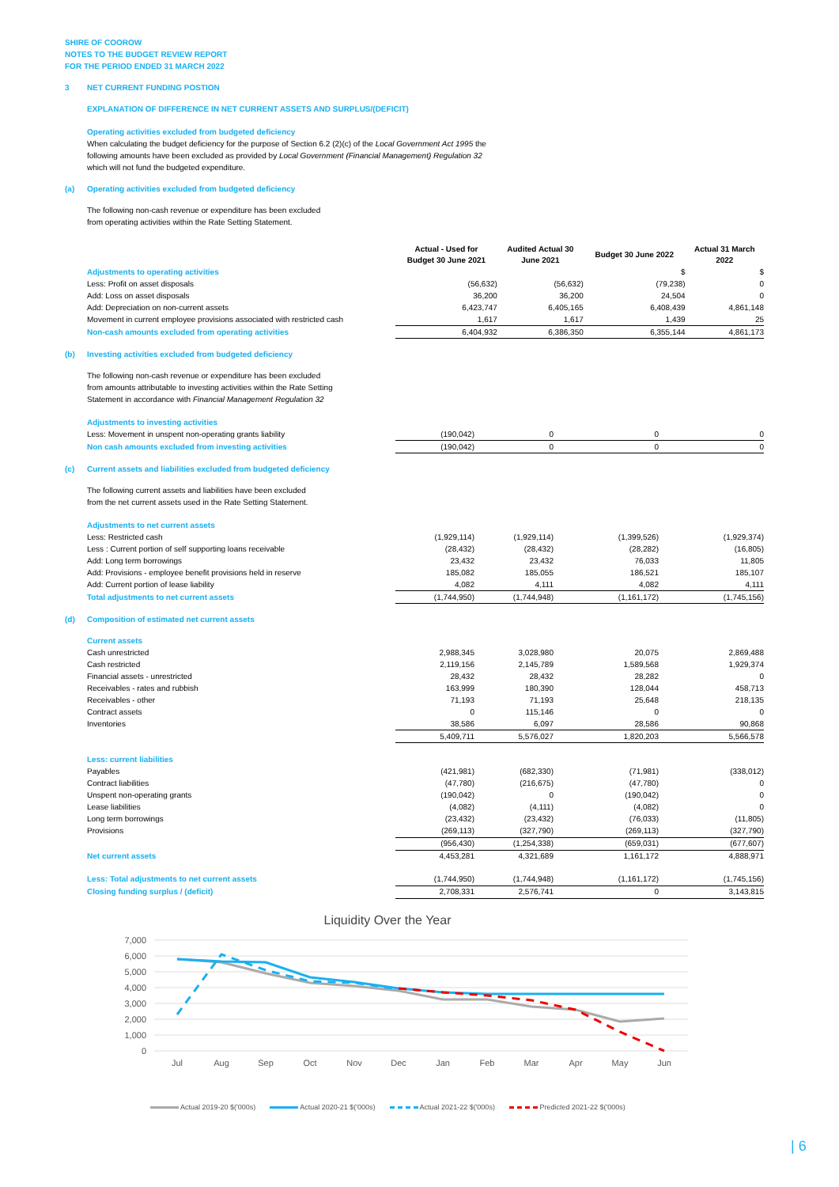SHIRE OF COOROW
NOTES TO THE BUDGET REVIEW REPORT
FOR THE PERIOD ENDED 31 MARCH 2022
3 NET CURRENT FUNDING POSTION
EXPLANATION OF DIFFERENCE IN NET CURRENT ASSETS AND SURPLUS/(DEFICIT)
Operating activities excluded from budgeted deficiency
When calculating the budget deficiency for the purpose of Section 6.2 (2)(c) of the Local Government Act 1995 the
following amounts have been excluded as provided by Local Government (Financial Management) Regulation 32
which will not fund the budgeted expenditure.
(a) Operating activities excluded from budgeted deficiency
The following non-cash revenue or expenditure has been excluded
from operating activities within the Rate Setting Statement.
| | Actual - Used for Budget 30 June 2021 | Audited Actual 30 June 2021 | Budget 30 June 2022 | Actual 31 March 2022 |
| --- | --- | --- | --- | --- |
| Adjustments to operating activities | | | $ | $ |
| Less: Profit on asset disposals | (56,632) | (56,632) | (79,238) | 0 |
| Add: Loss on asset disposals | 36,200 | 36,200 | 24,504 | 0 |
| Add: Depreciation on non-current assets | 6,423,747 | 6,405,165 | 6,408,439 | 4,861,148 |
| Movement in current employee provisions associated with restricted cash | 1,617 | 1,617 | 1,439 | 25 |
| Non-cash amounts excluded from operating activities | 6,404,932 | 6,386,350 | 6,355,144 | 4,861,173 |
(b) Investing activities excluded from budgeted deficiency
The following non-cash revenue or expenditure has been excluded
from amounts attributable to investing activities within the Rate Setting
Statement in accordance with Financial Management Regulation 32
| Adjustments to investing activities | | | | |
| Less: Movement in unspent non-operating grants liability | (190,042) | 0 | 0 | 0 |
| Non cash amounts excluded from investing activities | (190,042) | 0 | 0 | 0 |
(c) Current assets and liabilities excluded from budgeted deficiency
The following current assets and liabilities have been excluded
from the net current assets used in the Rate Setting Statement.
| Adjustments to net current assets | | | | |
| Less: Restricted cash | (1,929,114) | (1,929,114) | (1,399,526) | (1,929,374) |
| Less : Current portion of self supporting loans receivable | (28,432) | (28,432) | (28,282) | (16,805) |
| Add: Long term borrowings | 23,432 | 23,432 | 76,033 | 11,805 |
| Add: Provisions - employee benefit provisions held in reserve | 185,082 | 185,055 | 186,521 | 185,107 |
| Add: Current portion of lease liability | 4,082 | 4,111 | 4,082 | 4,111 |
| Total adjustments to net current assets | (1,744,950) | (1,744,948) | (1,161,172) | (1,745,156) |
(d) Composition of estimated net current assets
| Current assets | | | | |
| Cash unrestricted | 2,988,345 | 3,028,980 | 20,075 | 2,869,488 |
| Cash restricted | 2,119,156 | 2,145,789 | 1,589,568 | 1,929,374 |
| Financial assets - unrestricted | 28,432 | 28,432 | 28,282 | 0 |
| Receivables - rates and rubbish | 163,999 | 180,390 | 128,044 | 458,713 |
| Receivables - other | 71,193 | 71,193 | 25,648 | 218,135 |
| Contract assets | 0 | 115,146 | 0 | 0 |
| Inventories | 38,586 | 6,097 | 28,586 | 90,868 |
| | 5,409,711 | 5,576,027 | 1,820,203 | 5,566,578 |
| Less: current liabilities | | | | |
| Payables | (421,981) | (682,330) | (71,981) | (338,012) |
| Contract liabilities | (47,780) | (216,675) | (47,780) | 0 |
| Unspent non-operating grants | (190,042) | 0 | (190,042) | 0 |
| Lease liabilities | (4,082) | (4,111) | (4,082) | 0 |
| Long term borrowings | (23,432) | (23,432) | (76,033) | (11,805) |
| Provisions | (269,113) | (327,790) | (269,113) | (327,790) |
| | (956,430) | (1,254,338) | (659,031) | (677,607) |
| Net current assets | 4,453,281 | 4,321,689 | 1,161,172 | 4,888,971 |
| Less: Total adjustments to net current assets | (1,744,950) | (1,744,948) | (1,161,172) | (1,745,156) |
| Closing funding surplus / (deficit) | 2,708,331 | 2,576,741 | 0 | 3,143,815 |
Liquidity Over the Year
7,000
6,000
5,000
4,000
3,000
2,000
1,000
0
Jul
Aug
Sep
Oct
Nov
Dec
Jan
Feb
Mar
Apr
May
Jun
Actual 2019-20 $('000s) Actual 2020-21 $('000s) Actual 2021-22 $('000s) Predicted 2021-22 $('000s)
| 6